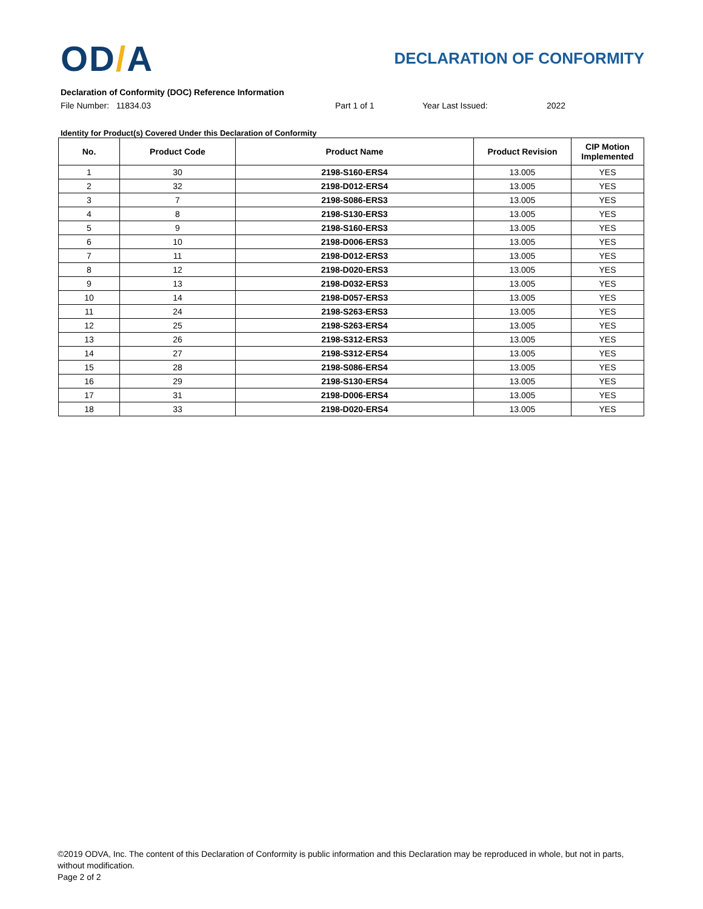OD/A
DECLARATION OF CONFORMITY
Declaration of Conformity (DOC) Reference Information
File Number: 11834.03 Part 1 of 1 Year Last Issued: 2022
Identity for Product(s) Covered Under this Declaration of Conformity
| No. | Product Code | Product Name | Product Revision | CIP Motion Implemented |
| --- | --- | --- | --- | --- |
| 1 | 30 | 2198-S160-ERS4 | 13.005 | YES |
| 2 | 32 | 2198-D012-ERS4 | 13.005 | YES |
| 3 | 7 | 2198-S086-ERS3 | 13.005 | YES |
| 4 | 8 | 2198-S130-ERS3 | 13.005 | YES |
| 5 | 9 | 2198-S160-ERS3 | 13.005 | YES |
| 6 | 10 | 2198-D006-ERS3 | 13.005 | YES |
| 7 | 11 | 2198-D012-ERS3 | 13.005 | YES |
| 8 | 12 | 2198-D020-ERS3 | 13.005 | YES |
| 9 | 13 | 2198-D032-ERS3 | 13.005 | YES |
| 10 | 14 | 2198-D057-ERS3 | 13.005 | YES |
| 11 | 24 | 2198-S263-ERS3 | 13.005 | YES |
| 12 | 25 | 2198-S263-ERS4 | 13.005 | YES |
| 13 | 26 | 2198-S312-ERS3 | 13.005 | YES |
| 14 | 27 | 2198-S312-ERS4 | 13.005 | YES |
| 15 | 28 | 2198-S086-ERS4 | 13.005 | YES |
| 16 | 29 | 2198-S130-ERS4 | 13.005 | YES |
| 17 | 31 | 2198-D006-ERS4 | 13.005 | YES |
| 18 | 33 | 2198-D020-ERS4 | 13.005 | YES |
©2019 ODVA, Inc. The content of this Declaration of Conformity is public information and this Declaration may be reproduced in whole, but not in parts, without modification.
Page 2 of 2